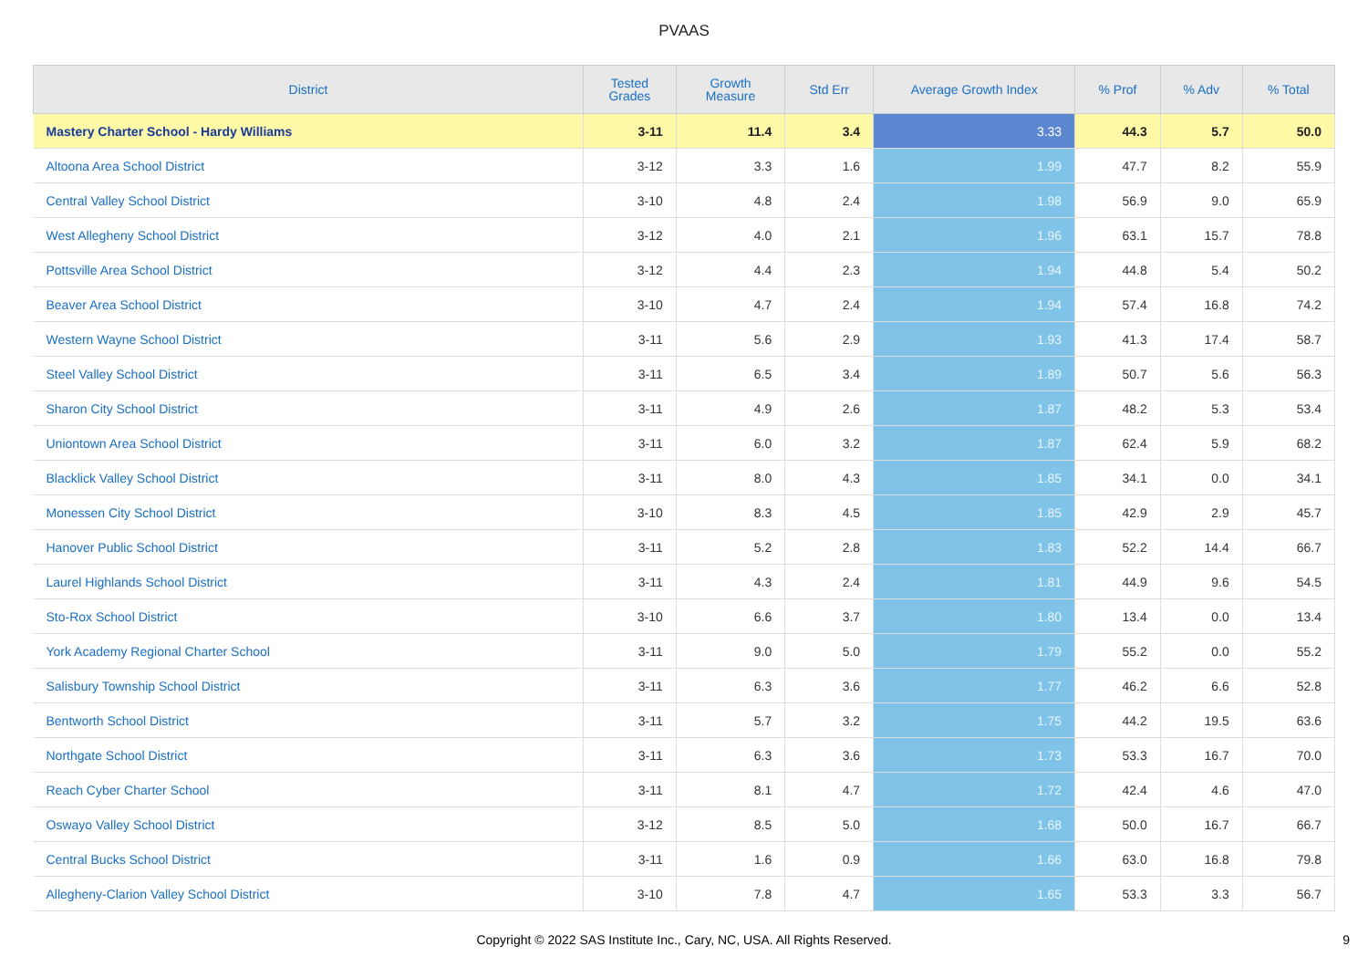PVAAS
| District | Tested Grades | Growth Measure | Std Err | Average Growth Index | % Prof | % Adv | % Total |
| --- | --- | --- | --- | --- | --- | --- | --- |
| Mastery Charter School - Hardy Williams | 3-11 | 11.4 | 3.4 | 3.33 | 44.3 | 5.7 | 50.0 |
| Altoona Area School District | 3-12 | 3.3 | 1.6 | 1.99 | 47.7 | 8.2 | 55.9 |
| Central Valley School District | 3-10 | 4.8 | 2.4 | 1.98 | 56.9 | 9.0 | 65.9 |
| West Allegheny School District | 3-12 | 4.0 | 2.1 | 1.96 | 63.1 | 15.7 | 78.8 |
| Pottsville Area School District | 3-12 | 4.4 | 2.3 | 1.94 | 44.8 | 5.4 | 50.2 |
| Beaver Area School District | 3-10 | 4.7 | 2.4 | 1.94 | 57.4 | 16.8 | 74.2 |
| Western Wayne School District | 3-11 | 5.6 | 2.9 | 1.93 | 41.3 | 17.4 | 58.7 |
| Steel Valley School District | 3-11 | 6.5 | 3.4 | 1.89 | 50.7 | 5.6 | 56.3 |
| Sharon City School District | 3-11 | 4.9 | 2.6 | 1.87 | 48.2 | 5.3 | 53.4 |
| Uniontown Area School District | 3-11 | 6.0 | 3.2 | 1.87 | 62.4 | 5.9 | 68.2 |
| Blacklick Valley School District | 3-11 | 8.0 | 4.3 | 1.85 | 34.1 | 0.0 | 34.1 |
| Monessen City School District | 3-10 | 8.3 | 4.5 | 1.85 | 42.9 | 2.9 | 45.7 |
| Hanover Public School District | 3-11 | 5.2 | 2.8 | 1.83 | 52.2 | 14.4 | 66.7 |
| Laurel Highlands School District | 3-11 | 4.3 | 2.4 | 1.81 | 44.9 | 9.6 | 54.5 |
| Sto-Rox School District | 3-10 | 6.6 | 3.7 | 1.80 | 13.4 | 0.0 | 13.4 |
| York Academy Regional Charter School | 3-11 | 9.0 | 5.0 | 1.79 | 55.2 | 0.0 | 55.2 |
| Salisbury Township School District | 3-11 | 6.3 | 3.6 | 1.77 | 46.2 | 6.6 | 52.8 |
| Bentworth School District | 3-11 | 5.7 | 3.2 | 1.75 | 44.2 | 19.5 | 63.6 |
| Northgate School District | 3-11 | 6.3 | 3.6 | 1.73 | 53.3 | 16.7 | 70.0 |
| Reach Cyber Charter School | 3-11 | 8.1 | 4.7 | 1.72 | 42.4 | 4.6 | 47.0 |
| Oswayo Valley School District | 3-12 | 8.5 | 5.0 | 1.68 | 50.0 | 16.7 | 66.7 |
| Central Bucks School District | 3-11 | 1.6 | 0.9 | 1.66 | 63.0 | 16.8 | 79.8 |
| Allegheny-Clarion Valley School District | 3-10 | 7.8 | 4.7 | 1.65 | 53.3 | 3.3 | 56.7 |
Copyright © 2022 SAS Institute Inc., Cary, NC, USA. All Rights Reserved. 9